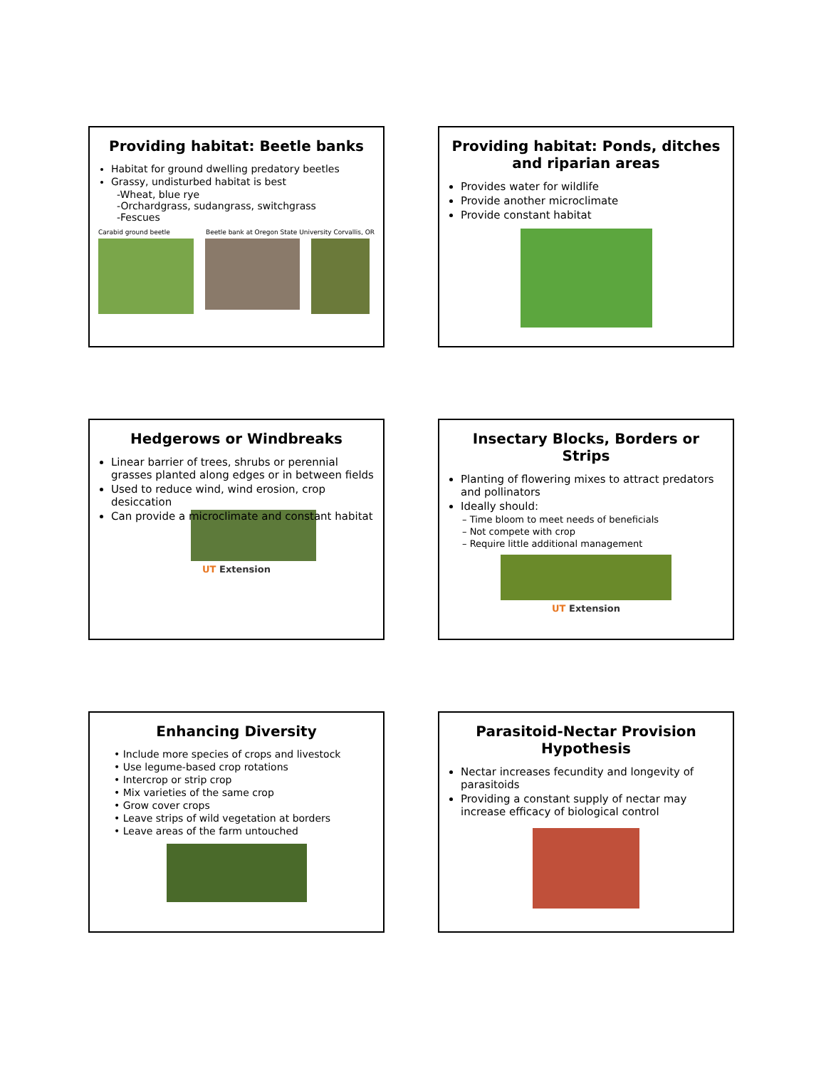Providing habitat: Beetle banks
Habitat for ground dwelling predatory beetles
Grassy, undisturbed habitat is best
-Wheat, blue rye
-Orchardgrass, sudangrass, switchgrass
-Fescues
Carabid ground beetle Beetle bank at Oregon State University Corvallis, OR
Providing habitat: Ponds, ditches and riparian areas
Provides water for wildlife
Provide another microclimate
Provide constant habitat
Hedgerows or Windbreaks
Linear barrier of trees, shrubs or perennial grasses planted along edges or in between fields
Used to reduce wind, wind erosion, crop desiccation
Can provide a microclimate and constant habitat
UT Extension
Insectary Blocks, Borders or Strips
Planting of flowering mixes to attract predators and pollinators
Ideally should:
– Time bloom to meet needs of beneficials
– Not compete with crop
– Require little additional management
UT Extension
Enhancing Diversity
• Include more species of crops and livestock
• Use legume-based crop rotations
• Intercrop or strip crop
• Mix varieties of the same crop
• Grow cover crops
• Leave strips of wild vegetation at borders
• Leave areas of the farm untouched
Parasitoid-Nectar Provision Hypothesis
Nectar increases fecundity and longevity of parasitoids
Providing a constant supply of nectar may increase efficacy of biological control